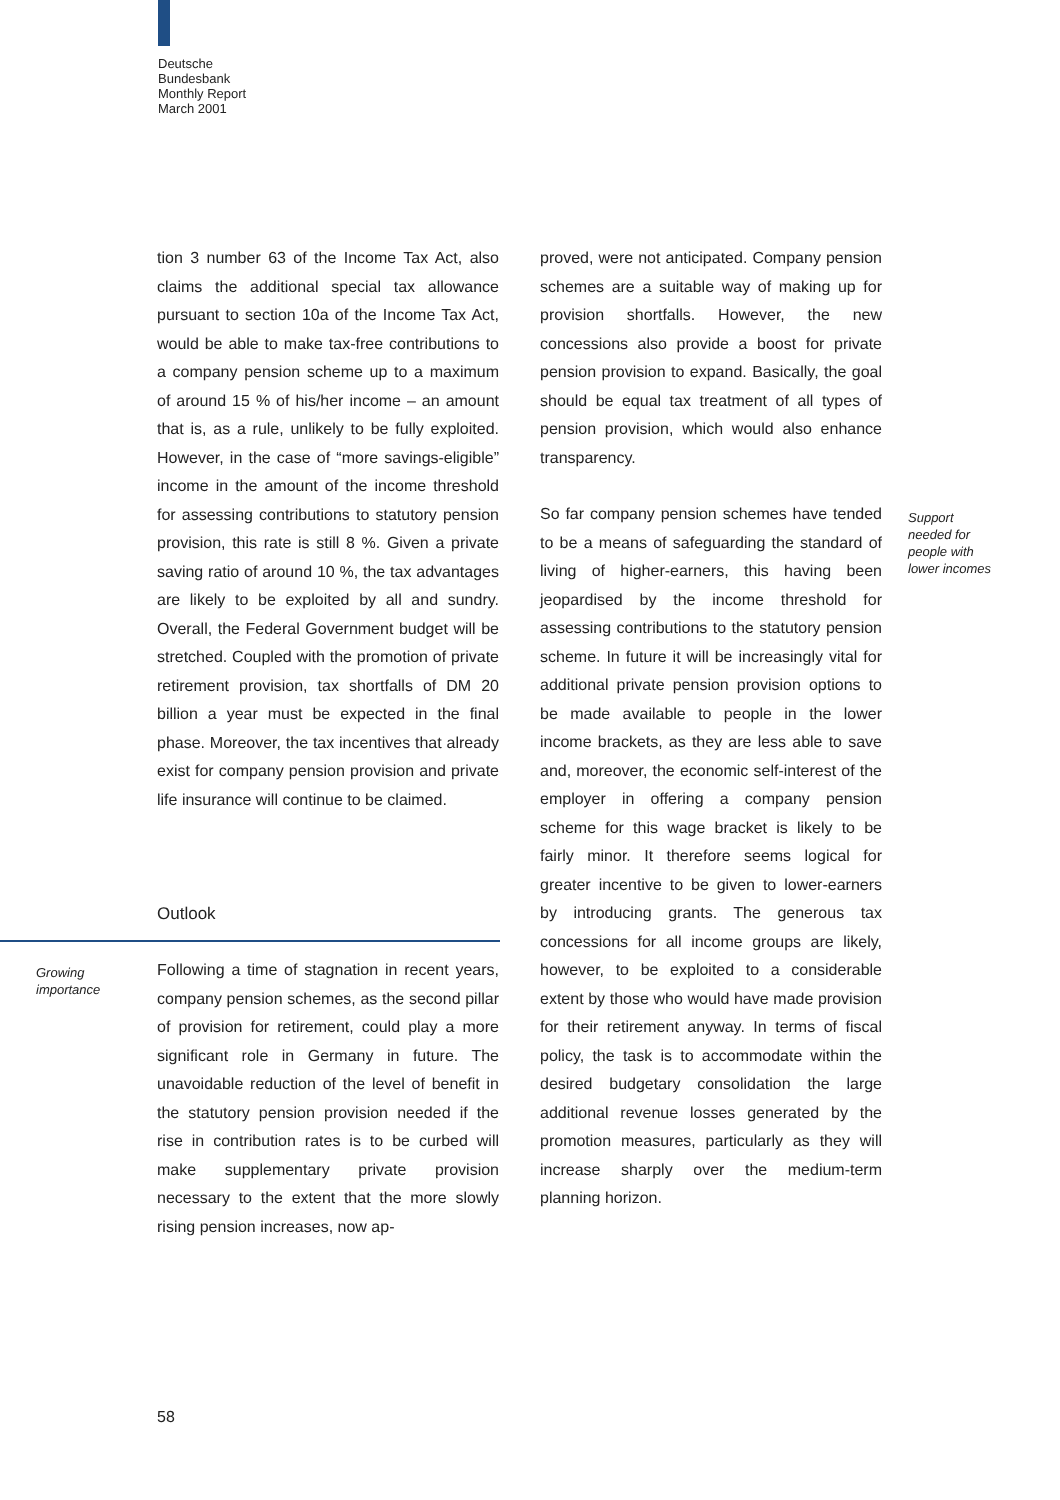Deutsche
Bundesbank
Monthly Report
March 2001
tion 3 number 63 of the Income Tax Act, also claims the additional special tax allowance pursuant to section 10a of the Income Tax Act, would be able to make tax-free contributions to a company pension scheme up to a maximum of around 15 % of his/her income – an amount that is, as a rule, unlikely to be fully exploited. However, in the case of “more savings-eligible” income in the amount of the income threshold for assessing contributions to statutory pension provision, this rate is still 8 %. Given a private saving ratio of around 10 %, the tax advantages are likely to be exploited by all and sundry. Overall, the Federal Government budget will be stretched. Coupled with the promotion of private retirement provision, tax shortfalls of DM 20 billion a year must be expected in the final phase. Moreover, the tax incentives that already exist for company pension provision and private life insurance will continue to be claimed.
Outlook
Growing
importance
Following a time of stagnation in recent years, company pension schemes, as the second pillar of provision for retirement, could play a more significant role in Germany in future. The unavoidable reduction of the level of benefit in the statutory pension provision needed if the rise in contribution rates is to be curbed will make supplementary private provision necessary to the extent that the more slowly rising pension increases, now ap-
proved, were not anticipated. Company pension schemes are a suitable way of making up for provision shortfalls. However, the new concessions also provide a boost for private pension provision to expand. Basically, the goal should be equal tax treatment of all types of pension provision, which would also enhance transparency.
So far company pension schemes have tended to be a means of safeguarding the standard of living of higher-earners, this having been jeopardised by the income threshold for assessing contributions to the statutory pension scheme. In future it will be increasingly vital for additional private pension provision options to be made available to people in the lower income brackets, as they are less able to save and, moreover, the economic self-interest of the employer in offering a company pension scheme for this wage bracket is likely to be fairly minor. It therefore seems logical for greater incentive to be given to lower-earners by introducing grants. The generous tax concessions for all income groups are likely, however, to be exploited to a considerable extent by those who would have made provision for their retirement anyway. In terms of fiscal policy, the task is to accommodate within the desired budgetary consolidation the large additional revenue losses generated by the promotion measures, particularly as they will increase sharply over the medium-term planning horizon.
Support
needed for
people with
lower incomes
58